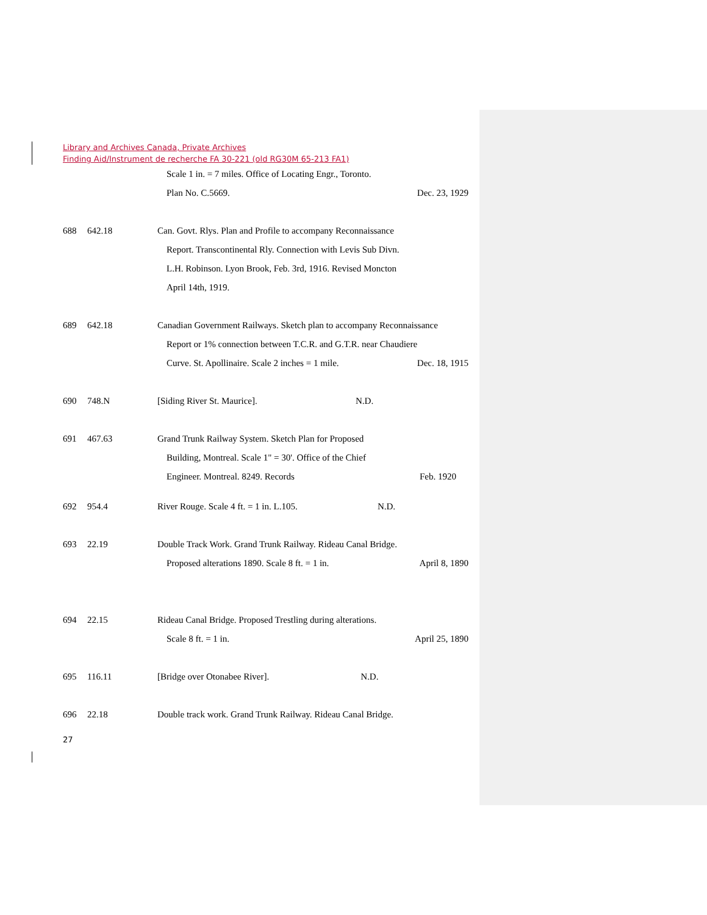Library and Archives Canada, Private Archives
Finding Aid/Instrument de recherche FA 30-221 (old RG30M 65-213 FA1)
Scale 1 in. = 7 miles. Office of Locating Engr., Toronto.
Plan No. C.5669. Dec. 23, 1929
688 642.18 Can. Govt. Rlys. Plan and Profile to accompany Reconnaissance
Report. Transcontinental Rly. Connection with Levis Sub Divn.
L.H. Robinson. Lyon Brook, Feb. 3rd, 1916. Revised Moncton
April 14th, 1919.
689 642.18 Canadian Government Railways. Sketch plan to accompany Reconnaissance
Report or 1% connection between T.C.R. and G.T.R. near Chaudiere
Curve. St. Apollinaire. Scale 2 inches = 1 mile. Dec. 18, 1915
690 748.N [Siding River St. Maurice]. N.D.
691 467.63 Grand Trunk Railway System. Sketch Plan for Proposed
Building, Montreal. Scale 1" = 30'. Office of the Chief
Engineer. Montreal. 8249. Records Feb. 1920
692 954.4 River Rouge. Scale 4 ft. = 1 in. L.105. N.D.
693 22.19 Double Track Work. Grand Trunk Railway. Rideau Canal Bridge.
Proposed alterations 1890. Scale 8 ft. = 1 in. April 8, 1890
694 22.15 Rideau Canal Bridge. Proposed Trestling during alterations.
Scale 8 ft. = 1 in. April 25, 1890
695 116.11 [Bridge over Otonabee River]. N.D.
696 22.18 Double track work. Grand Trunk Railway. Rideau Canal Bridge.
27